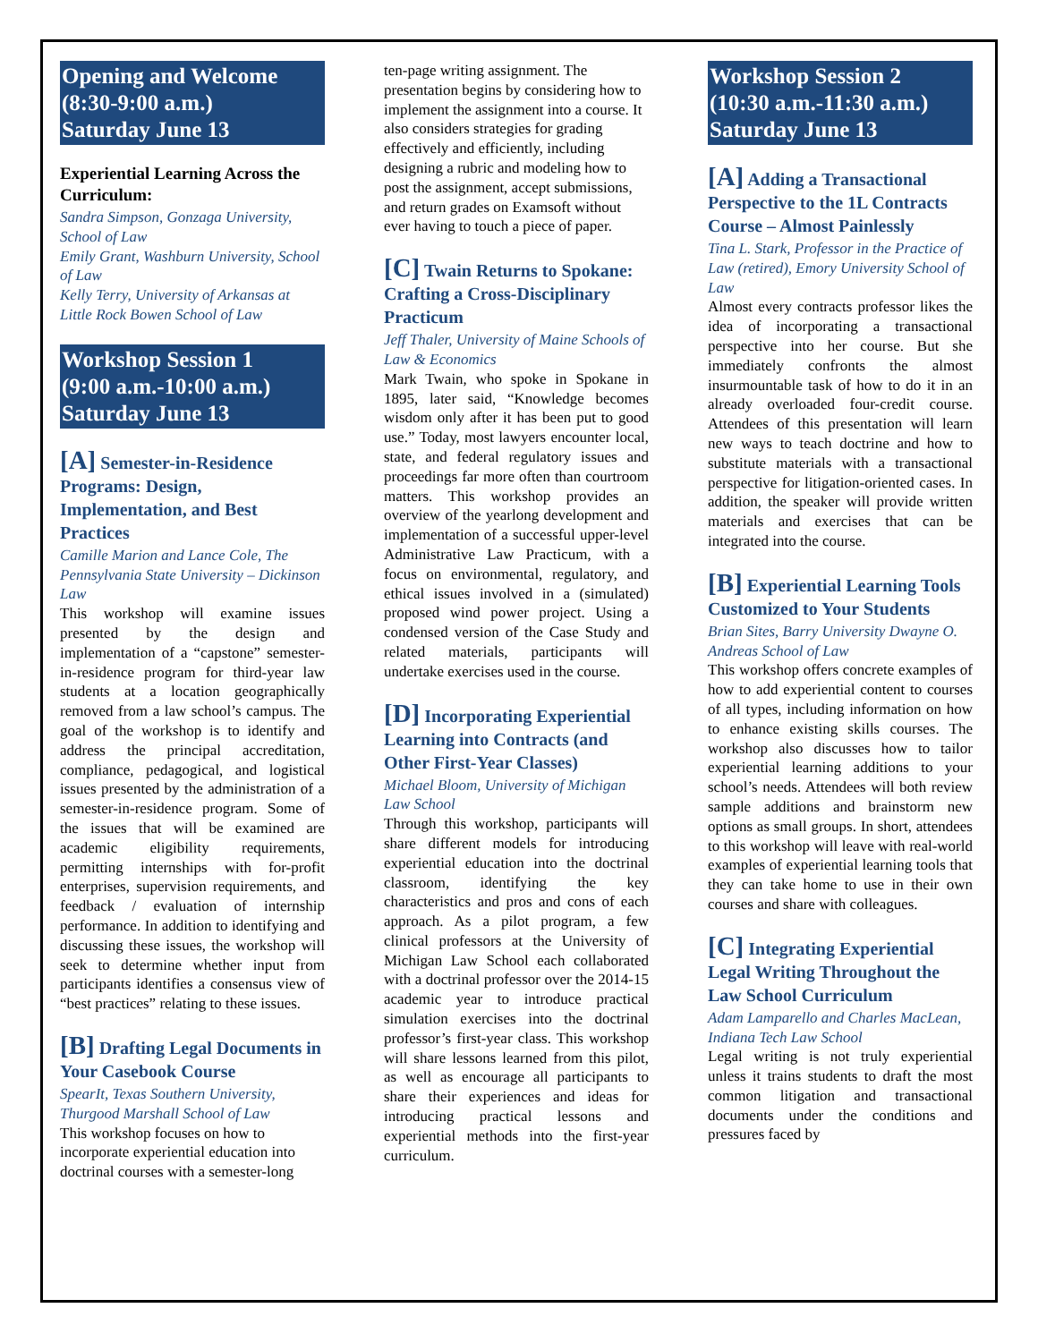Opening and Welcome
(8:30-9:00 a.m.)
Saturday June 13
Experiential Learning Across the Curriculum:
Sandra Simpson, Gonzaga University, School of Law
Emily Grant, Washburn University, School of Law
Kelly Terry, University of Arkansas at Little Rock Bowen School of Law
Workshop Session 1
(9:00 a.m.-10:00 a.m.)
Saturday June 13
[A] Semester-in-Residence Programs: Design, Implementation, and Best Practices
Camille Marion and Lance Cole, The Pennsylvania State University – Dickinson Law
This workshop will examine issues presented by the design and implementation of a “capstone” semester-in-residence program for third-year law students at a location geographically removed from a law school’s campus. The goal of the workshop is to identify and address the principal accreditation, compliance, pedagogical, and logistical issues presented by the administration of a semester-in-residence program. Some of the issues that will be examined are academic eligibility requirements, permitting internships with for-profit enterprises, supervision requirements, and feedback / evaluation of internship performance. In addition to identifying and discussing these issues, the workshop will seek to determine whether input from participants identifies a consensus view of “best practices” relating to these issues.
[B] Drafting Legal Documents in Your Casebook Course
SpearIt, Texas Southern University, Thurgood Marshall School of Law
This workshop focuses on how to incorporate experiential education into doctrinal courses with a semester-long
ten-page writing assignment. The presentation begins by considering how to implement the assignment into a course. It also considers strategies for grading effectively and efficiently, including designing a rubric and modeling how to post the assignment, accept submissions, and return grades on Examsoft without ever having to touch a piece of paper.
[C] Twain Returns to Spokane: Crafting a Cross-Disciplinary Practicum
Jeff Thaler, University of Maine Schools of Law & Economics
Mark Twain, who spoke in Spokane in 1895, later said, “Knowledge becomes wisdom only after it has been put to good use.” Today, most lawyers encounter local, state, and federal regulatory issues and proceedings far more often than courtroom matters. This workshop provides an overview of the yearlong development and implementation of a successful upper-level Administrative Law Practicum, with a focus on environmental, regulatory, and ethical issues involved in a (simulated) proposed wind power project. Using a condensed version of the Case Study and related materials, participants will undertake exercises used in the course.
[D] Incorporating Experiential Learning into Contracts (and Other First-Year Classes)
Michael Bloom, University of Michigan Law School
Through this workshop, participants will share different models for introducing experiential education into the doctrinal classroom, identifying the key characteristics and pros and cons of each approach. As a pilot program, a few clinical professors at the University of Michigan Law School each collaborated with a doctrinal professor over the 2014-15 academic year to introduce practical simulation exercises into the doctrinal professor’s first-year class. This workshop will share lessons learned from this pilot, as well as encourage all participants to share their experiences and ideas for introducing practical lessons and experiential methods into the first-year curriculum.
Workshop Session 2
(10:30 a.m.-11:30 a.m.)
Saturday June 13
[A] Adding a Transactional Perspective to the 1L Contracts Course – Almost Painlessly
Tina L. Stark, Professor in the Practice of Law (retired), Emory University School of Law
Almost every contracts professor likes the idea of incorporating a transactional perspective into her course. But she immediately confronts the almost insurmountable task of how to do it in an already overloaded four-credit course. Attendees of this presentation will learn new ways to teach doctrine and how to substitute materials with a transactional perspective for litigation-oriented cases. In addition, the speaker will provide written materials and exercises that can be integrated into the course.
[B] Experiential Learning Tools Customized to Your Students
Brian Sites, Barry University Dwayne O. Andreas School of Law
This workshop offers concrete examples of how to add experiential content to courses of all types, including information on how to enhance existing skills courses. The workshop also discusses how to tailor experiential learning additions to your school’s needs. Attendees will both review sample additions and brainstorm new options as small groups. In short, attendees to this workshop will leave with real-world examples of experiential learning tools that they can take home to use in their own courses and share with colleagues.
[C] Integrating Experiential Legal Writing Throughout the Law School Curriculum
Adam Lamparello and Charles MacLean, Indiana Tech Law School
Legal writing is not truly experiential unless it trains students to draft the most common litigation and transactional documents under the conditions and pressures faced by